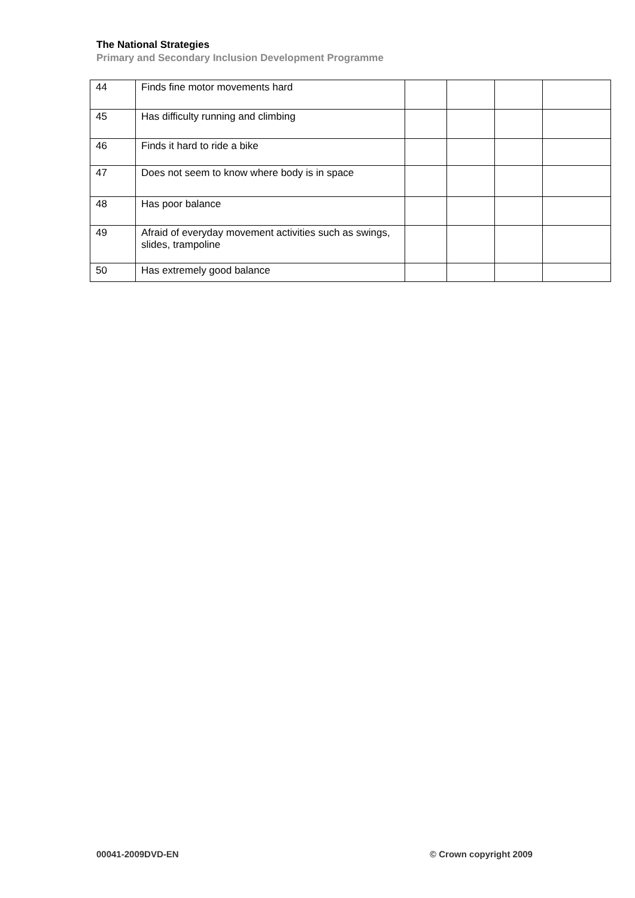The National Strategies
Primary and Secondary Inclusion Development Programme
| 44 | Finds fine motor movements hard | | | | |
| 45 | Has difficulty running and climbing | | | | |
| 46 | Finds it hard to ride a bike | | | | |
| 47 | Does not seem to know where body is in space | | | | |
| 48 | Has poor balance | | | | |
| 49 | Afraid of everyday movement activities such as swings, slides, trampoline | | | | |
| 50 | Has extremely good balance | | | | |
00041-2009DVD-EN © Crown copyright 2009